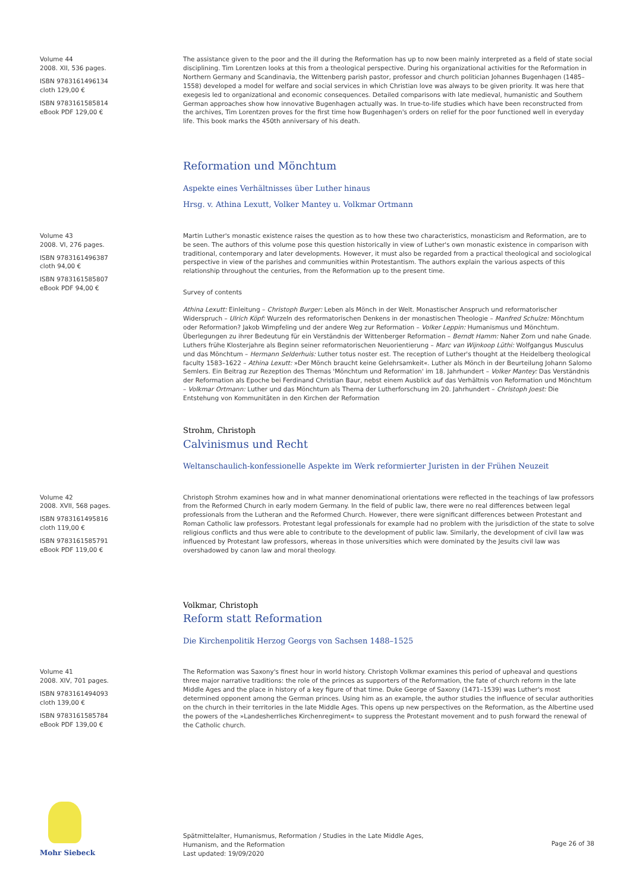Volume 44
2008. XII, 536 pages.
ISBN 9783161496134
cloth 129,00 €
ISBN 9783161585814
eBook PDF 129,00 €
The assistance given to the poor and the ill during the Reformation has up to now been mainly interpreted as a field of state social disciplining. Tim Lorentzen looks at this from a theological perspective. During his organizational activities for the Reformation in Northern Germany and Scandinavia, the Wittenberg parish pastor, professor and church politician Johannes Bugenhagen (1485–1558) developed a model for welfare and social services in which Christian love was always to be given priority. It was here that exegesis led to organizational and economic consequences. Detailed comparisons with late medieval, humanistic and Southern German approaches show how innovative Bugenhagen actually was. In true-to-life studies which have been reconstructed from the archives, Tim Lorentzen proves for the first time how Bugenhagen's orders on relief for the poor functioned well in everyday life. This book marks the 450th anniversary of his death.
Reformation und Mönchtum
Aspekte eines Verhältnisses über Luther hinaus
Hrsg. v. Athina Lexutt, Volker Mantey u. Volkmar Ortmann
Volume 43
2008. VI, 276 pages.
ISBN 9783161496387
cloth 94,00 €
ISBN 9783161585807
eBook PDF 94,00 €
Martin Luther's monastic existence raises the question as to how these two characteristics, monasticism and Reformation, are to be seen. The authors of this volume pose this question historically in view of Luther's own monastic existence in comparison with traditional, contemporary and later developments. However, it must also be regarded from a practical theological and sociological perspective in view of the parishes and communities within Protestantism. The authors explain the various aspects of this relationship throughout the centuries, from the Reformation up to the present time.
Survey of contents
Athina Lexutt: Einleitung – Christoph Burger: Leben als Mönch in der Welt. Monastischer Anspruch und reformatorischer Widerspruch – Ulrich Köpf: Wurzeln des reformatorischen Denkens in der monastischen Theologie – Manfred Schulze: Mönchtum oder Reformation? Jakob Wimpfeling und der andere Weg zur Reformation – Volker Leppin: Humanismus und Mönchtum. Überlegungen zu ihrer Bedeutung für ein Verständnis der Wittenberger Reformation – Berndt Hamm: Naher Zorn und nahe Gnade. Luthers frühe Klosterjahre als Beginn seiner reformatorischen Neuorientierung – Marc van Wijnkoop Lüthi: Wolfgangus Musculus und das Mönchtum – Hermann Selderhuis: Luther totus noster est. The reception of Luther's thought at the Heidelberg theological faculty 1583–1622 – Athina Lexutt: »Der Mönch braucht keine Gelehrsamkeit«. Luther als Mönch in der Beurteilung Johann Salomo Semlers. Ein Beitrag zur Rezeption des Themas 'Mönchtum und Reformation' im 18. Jahrhundert – Volker Mantey: Das Verständnis der Reformation als Epoche bei Ferdinand Christian Baur, nebst einem Ausblick auf das Verhältnis von Reformation und Mönchtum – Volkmar Ortmann: Luther und das Mönchtum als Thema der Lutherforschung im 20. Jahrhundert – Christoph Joest: Die Entstehung von Kommunitäten in den Kirchen der Reformation
Strohm, Christoph
Calvinismus und Recht
Weltanschaulich-konfessionelle Aspekte im Werk reformierter Juristen in der Frühen Neuzeit
Volume 42
2008. XVII, 568 pages.
ISBN 9783161495816
cloth 119,00 €
ISBN 9783161585791
eBook PDF 119,00 €
Christoph Strohm examines how and in what manner denominational orientations were reflected in the teachings of law professors from the Reformed Church in early modern Germany. In the field of public law, there were no real differences between legal professionals from the Lutheran and the Reformed Church. However, there were significant differences between Protestant and Roman Catholic law professors. Protestant legal professionals for example had no problem with the jurisdiction of the state to solve religious conflicts and thus were able to contribute to the development of public law. Similarly, the development of civil law was influenced by Protestant law professors, whereas in those universities which were dominated by the Jesuits civil law was overshadowed by canon law and moral theology.
Volkmar, Christoph
Reform statt Reformation
Die Kirchenpolitik Herzog Georgs von Sachsen 1488–1525
Volume 41
2008. XIV, 701 pages.
ISBN 9783161494093
cloth 139,00 €
ISBN 9783161585784
eBook PDF 139,00 €
The Reformation was Saxony's finest hour in world history. Christoph Volkmar examines this period of upheaval and questions three major narrative traditions: the role of the princes as supporters of the Reformation, the fate of church reform in the late Middle Ages and the place in history of a key figure of that time. Duke George of Saxony (1471–1539) was Luther's most determined opponent among the German princes. Using him as an example, the author studies the influence of secular authorities on the church in their territories in the late Middle Ages. This opens up new perspectives on the Reformation, as the Albertine used the powers of the »Landesherrliches Kirchenregiment« to suppress the Protestant movement and to push forward the renewal of the Catholic church.
Mohr Siebeck
Spätmittelalter, Humanismus, Reformation / Studies in the Late Middle Ages,
Humanism, and the Reformation
Last updated: 19/09/2020
Page 26 of 38